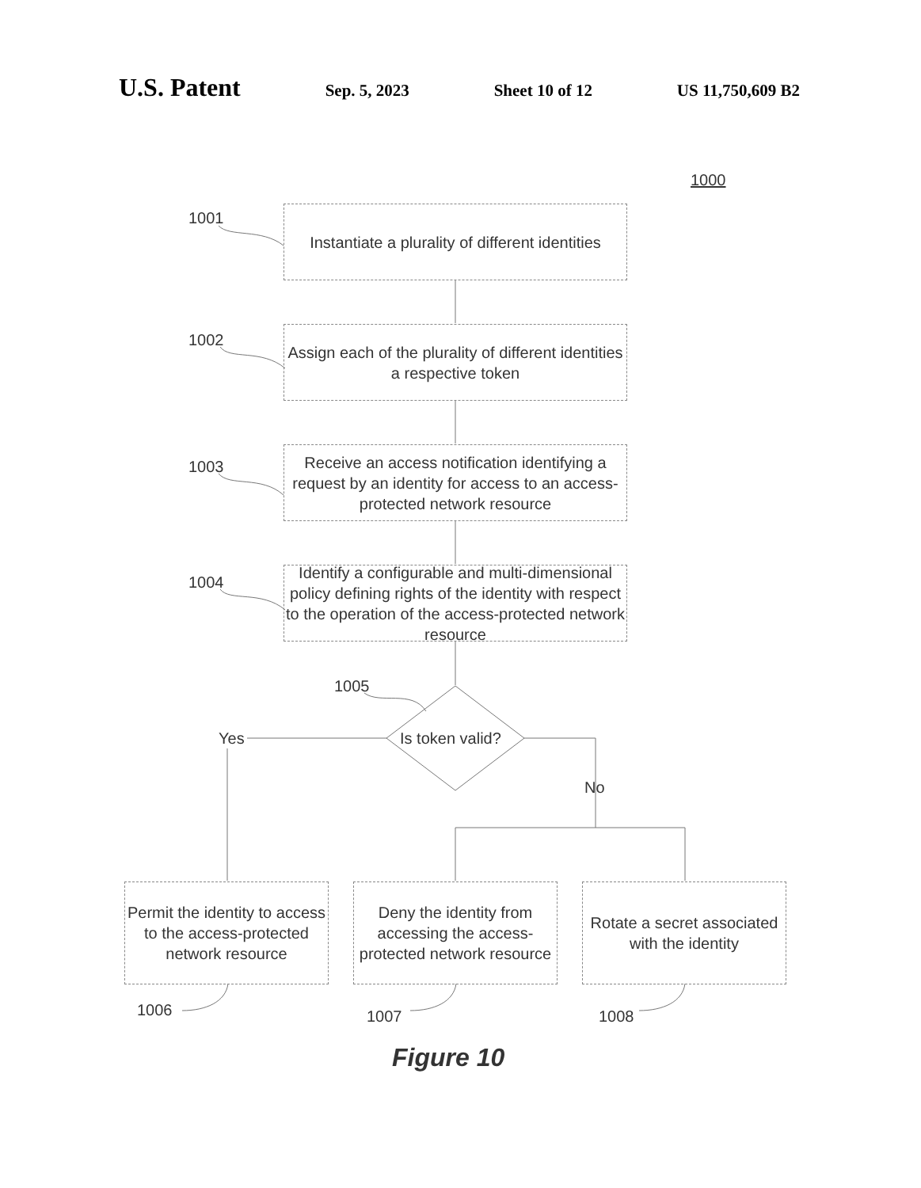U.S. Patent Sep. 5, 2023 Sheet 10 of 12 US 11,750,609 B2
1000
Instantiate a plurality of different identities
1001
Assign each of the plurality of different identities a respective token
1002
Receive an access notification identifying a request by an identity for access to an access-protected network resource
1003
Identify a configurable and multi-dimensional policy defining rights of the identity with respect to the operation of the access-protected network resource
1004
1005
Is token valid?
Yes
No
Permit the identity to access to the access-protected network resource
Deny the identity from accessing the access-protected network resource
Rotate a secret associated with the identity
1006 1007 1008
Figure 10